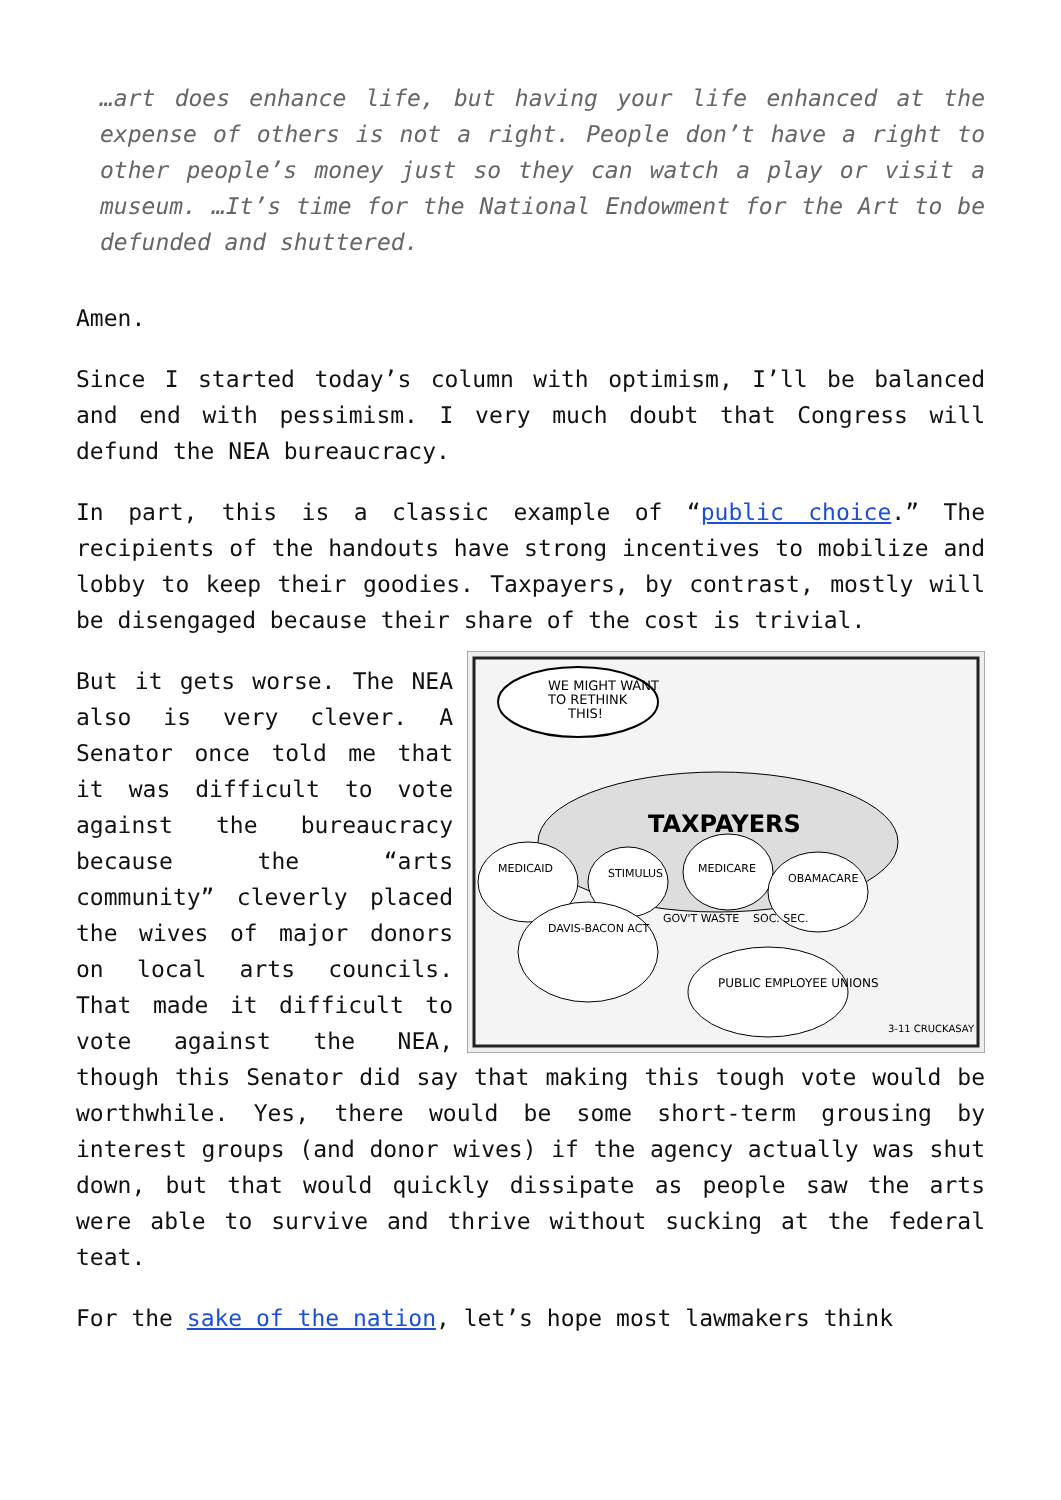…art does enhance life, but having your life enhanced at the expense of others is not a right. People don’t have a right to other people’s money just so they can watch a play or visit a museum. …It’s time for the National Endowment for the Art to be defunded and shuttered.
Amen.
Since I started today’s column with optimism, I’ll be balanced and end with pessimism. I very much doubt that Congress will defund the NEA bureaucracy.
In part, this is a classic example of “public choice.” The recipients of the handouts have strong incentives to mobilize and lobby to keep their goodies. Taxpayers, by contrast, mostly will be disengaged because their share of the cost is trivial.
WE MIGHT WANT
TO RETHINK
THIS!
TAXPAYERS
MEDICAID
STIMULUS
MEDICARE
OBAMACARE
DAVIS-BACON ACT
GOV'T WASTE
SOC. SEC.
PUBLIC EMPLOYEE UNIONS
3-11 CRUCKASAY
But it gets worse. The NEA also is very clever. A Senator once told me that it was difficult to vote against the bureaucracy because the “arts community” cleverly placed the wives of major donors on local arts councils. That made it difficult to vote against the NEA, though this Senator did say that making this tough vote would be worthwhile. Yes, there would be some short-term grousing by interest groups (and donor wives) if the agency actually was shut down, but that would quickly dissipate as people saw the arts were able to survive and thrive without sucking at the federal teat.
For the sake of the nation, let’s hope most lawmakers think